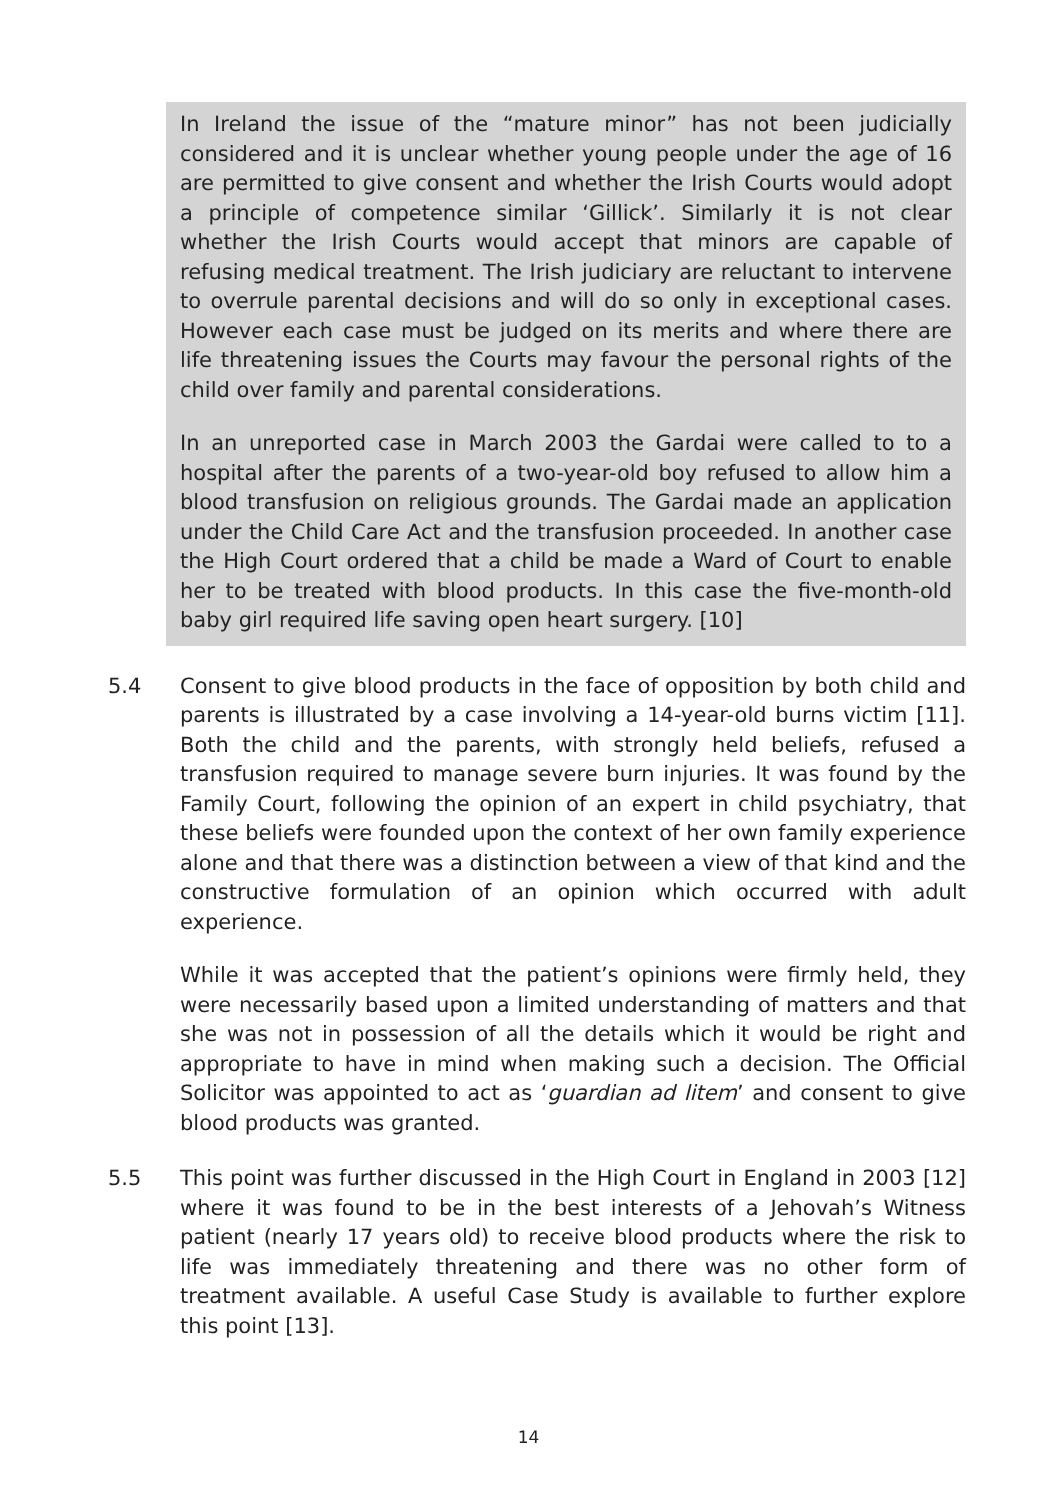In Ireland the issue of the “mature minor” has not been judicially considered and it is unclear whether young people under the age of 16 are permitted to give consent and whether the Irish Courts would adopt a principle of competence similar ‘Gillick’. Similarly it is not clear whether the Irish Courts would accept that minors are capable of refusing medical treatment. The Irish judiciary are reluctant to intervene to overrule parental decisions and will do so only in exceptional cases. However each case must be judged on its merits and where there are life threatening issues the Courts may favour the personal rights of the child over family and parental considerations.
In an unreported case in March 2003 the Gardai were called to to a hospital after the parents of a two-year-old boy refused to allow him a blood transfusion on religious grounds. The Gardai made an application under the Child Care Act and the transfusion proceeded. In another case the High Court ordered that a child be made a Ward of Court to enable her to be treated with blood products. In this case the five-month-old baby girl required life saving open heart surgery. [10]
5.4 Consent to give blood products in the face of opposition by both child and parents is illustrated by a case involving a 14-year-old burns victim [11]. Both the child and the parents, with strongly held beliefs, refused a transfusion required to manage severe burn injuries. It was found by the Family Court, following the opinion of an expert in child psychiatry, that these beliefs were founded upon the context of her own family experience alone and that there was a distinction between a view of that kind and the constructive formulation of an opinion which occurred with adult experience.
While it was accepted that the patient’s opinions were firmly held, they were necessarily based upon a limited understanding of matters and that she was not in possession of all the details which it would be right and appropriate to have in mind when making such a decision. The Official Solicitor was appointed to act as ‘guardian ad litem’ and consent to give blood products was granted.
5.5 This point was further discussed in the High Court in England in 2003 [12] where it was found to be in the best interests of a Jehovah’s Witness patient (nearly 17 years old) to receive blood products where the risk to life was immediately threatening and there was no other form of treatment available. A useful Case Study is available to further explore this point [13].
14